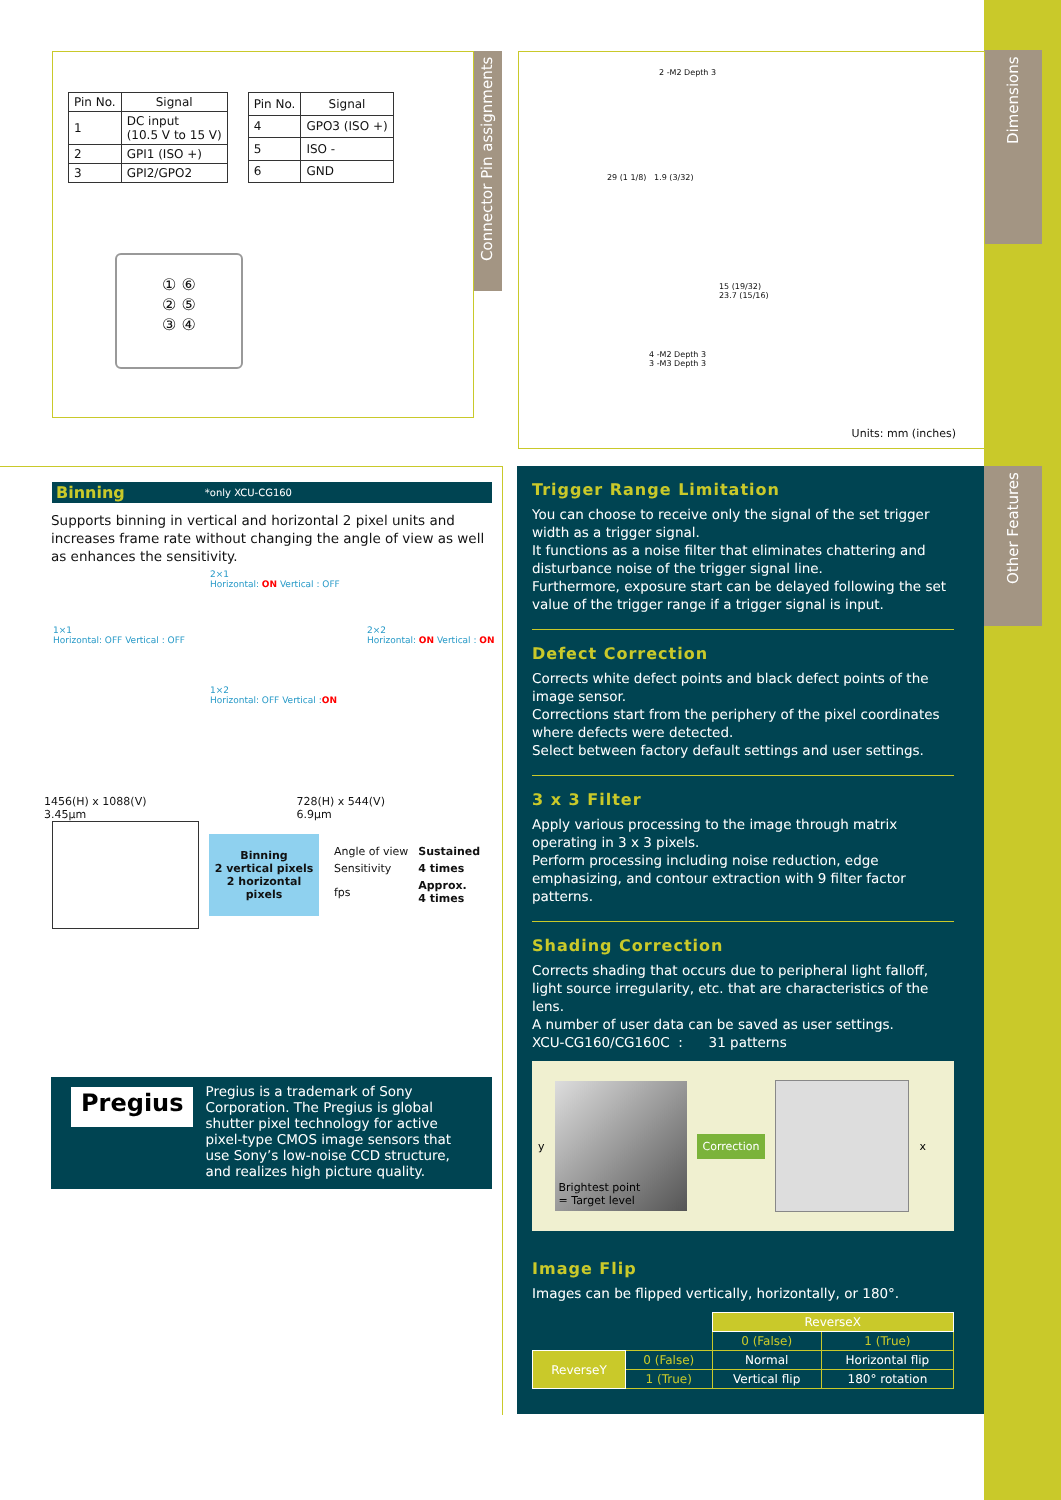Dimensions
Other Features
| Pin No. | Signal |
| --- | --- |
| 1 | DC input (10.5 V to 15 V) |
| 2 | GPI1 (ISO +) |
| 3 | GPI2/GPO2 |
| Pin No. | Signal |
| --- | --- |
| 4 | GPO3 (ISO +) |
| 5 | ISO - |
| 6 | GND |
① ⑥
② ⑤
③ ④
Connector Pin assignments
2 -M2 Depth 3
29 (1 1/8) 1.9 (3/32)
15 (19/32) 23.7 (15/16)
4 -M2 Depth 3
3 -M3 Depth 3
Units: mm (inches)
Binning *only XCU-CG160
Supports binning in vertical and horizontal 2 pixel units and increases frame rate without changing the angle of view as well as enhances the sensitivity.
2×1
Horizontal: ON Vertical : OFF
1×1
Horizontal: OFF Vertical : OFF
2×2
Horizontal: ON Vertical : ON
1×2
Horizontal: OFF Vertical :ON
1456(H) x 1088(V)
3.45µm
728(H) x 544(V)
6.9µm
Binning
2 vertical pixels
2 horizontal pixels
| Angle of view | Sustained |
| Sensitivity | 4 times |
| fps | Approx. 4 times |
Pregius
Pregius is a trademark of Sony Corporation. The Pregius is global shutter pixel technology for active pixel-type CMOS image sensors that use Sony’s low-noise CCD structure, and realizes high picture quality.
Trigger Range Limitation
You can choose to receive only the signal of the set trigger width as a trigger signal.
It functions as a noise filter that eliminates chattering and disturbance noise of the trigger signal line.
Furthermore, exposure start can be delayed following the set value of the trigger range if a trigger signal is input.
Defect Correction
Corrects white defect points and black defect points of the image sensor.
Corrections start from the periphery of the pixel coordinates where defects were detected.
Select between factory default settings and user settings.
3 x 3 Filter
Apply various processing to the image through matrix operating in 3 x 3 pixels.
Perform processing including noise reduction, edge emphasizing, and contour extraction with 9 filter factor patterns.
Shading Correction
Corrects shading that occurs due to peripheral light falloff, light source irregularity, etc. that are characteristics of the lens.
A number of user data can be saved as user settings.
XCU-CG160/CG160C : 31 patterns
y
Brightest point
= Target level
Correction
x
Image Flip
Images can be flipped vertically, horizontally, or 180°.
| | | ReverseX | |
| | | 0 (False) | 1 (True) |
| ReverseY | 0 (False) | Normal | Horizontal flip |
| | 1 (True) | Vertical flip | 180° rotation |